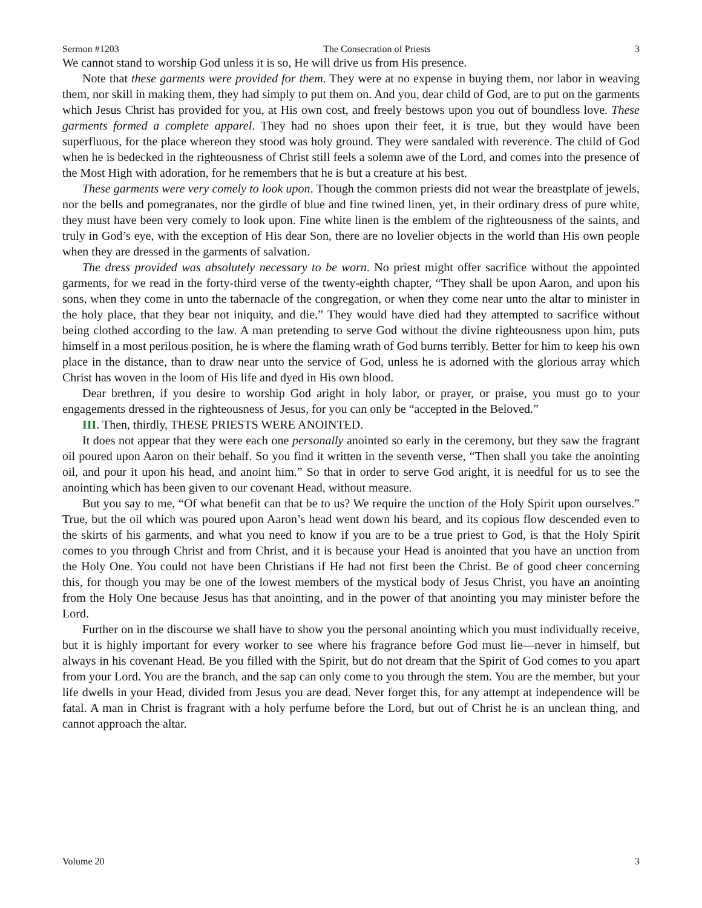Sermon #1203 The Consecration of Priests 3
We cannot stand to worship God unless it is so, He will drive us from His presence.
Note that these garments were provided for them. They were at no expense in buying them, nor labor in weaving them, nor skill in making them, they had simply to put them on. And you, dear child of God, are to put on the garments which Jesus Christ has provided for you, at His own cost, and freely bestows upon you out of boundless love. These garments formed a complete apparel. They had no shoes upon their feet, it is true, but they would have been superfluous, for the place whereon they stood was holy ground. They were sandaled with reverence. The child of God when he is bedecked in the righteousness of Christ still feels a solemn awe of the Lord, and comes into the presence of the Most High with adoration, for he remembers that he is but a creature at his best.
These garments were very comely to look upon. Though the common priests did not wear the breastplate of jewels, nor the bells and pomegranates, nor the girdle of blue and fine twined linen, yet, in their ordinary dress of pure white, they must have been very comely to look upon. Fine white linen is the emblem of the righteousness of the saints, and truly in God’s eye, with the exception of His dear Son, there are no lovelier objects in the world than His own people when they are dressed in the garments of salvation.
The dress provided was absolutely necessary to be worn. No priest might offer sacrifice without the appointed garments, for we read in the forty-third verse of the twenty-eighth chapter, “They shall be upon Aaron, and upon his sons, when they come in unto the tabernacle of the congregation, or when they come near unto the altar to minister in the holy place, that they bear not iniquity, and die.” They would have died had they attempted to sacrifice without being clothed according to the law. A man pretending to serve God without the divine righteousness upon him, puts himself in a most perilous position, he is where the flaming wrath of God burns terribly. Better for him to keep his own place in the distance, than to draw near unto the service of God, unless he is adorned with the glorious array which Christ has woven in the loom of His life and dyed in His own blood.
Dear brethren, if you desire to worship God aright in holy labor, or prayer, or praise, you must go to your engagements dressed in the righteousness of Jesus, for you can only be “accepted in the Beloved.”
III. Then, thirdly, THESE PRIESTS WERE ANOINTED.
It does not appear that they were each one personally anointed so early in the ceremony, but they saw the fragrant oil poured upon Aaron on their behalf. So you find it written in the seventh verse, “Then shall you take the anointing oil, and pour it upon his head, and anoint him.” So that in order to serve God aright, it is needful for us to see the anointing which has been given to our covenant Head, without measure.
But you say to me, “Of what benefit can that be to us? We require the unction of the Holy Spirit upon ourselves.” True, but the oil which was poured upon Aaron’s head went down his beard, and its copious flow descended even to the skirts of his garments, and what you need to know if you are to be a true priest to God, is that the Holy Spirit comes to you through Christ and from Christ, and it is because your Head is anointed that you have an unction from the Holy One. You could not have been Christians if He had not first been the Christ. Be of good cheer concerning this, for though you may be one of the lowest members of the mystical body of Jesus Christ, you have an anointing from the Holy One because Jesus has that anointing, and in the power of that anointing you may minister before the Lord.
Further on in the discourse we shall have to show you the personal anointing which you must individually receive, but it is highly important for every worker to see where his fragrance before God must lie—never in himself, but always in his covenant Head. Be you filled with the Spirit, but do not dream that the Spirit of God comes to you apart from your Lord. You are the branch, and the sap can only come to you through the stem. You are the member, but your life dwells in your Head, divided from Jesus you are dead. Never forget this, for any attempt at independence will be fatal. A man in Christ is fragrant with a holy perfume before the Lord, but out of Christ he is an unclean thing, and cannot approach the altar.
Volume 20 3